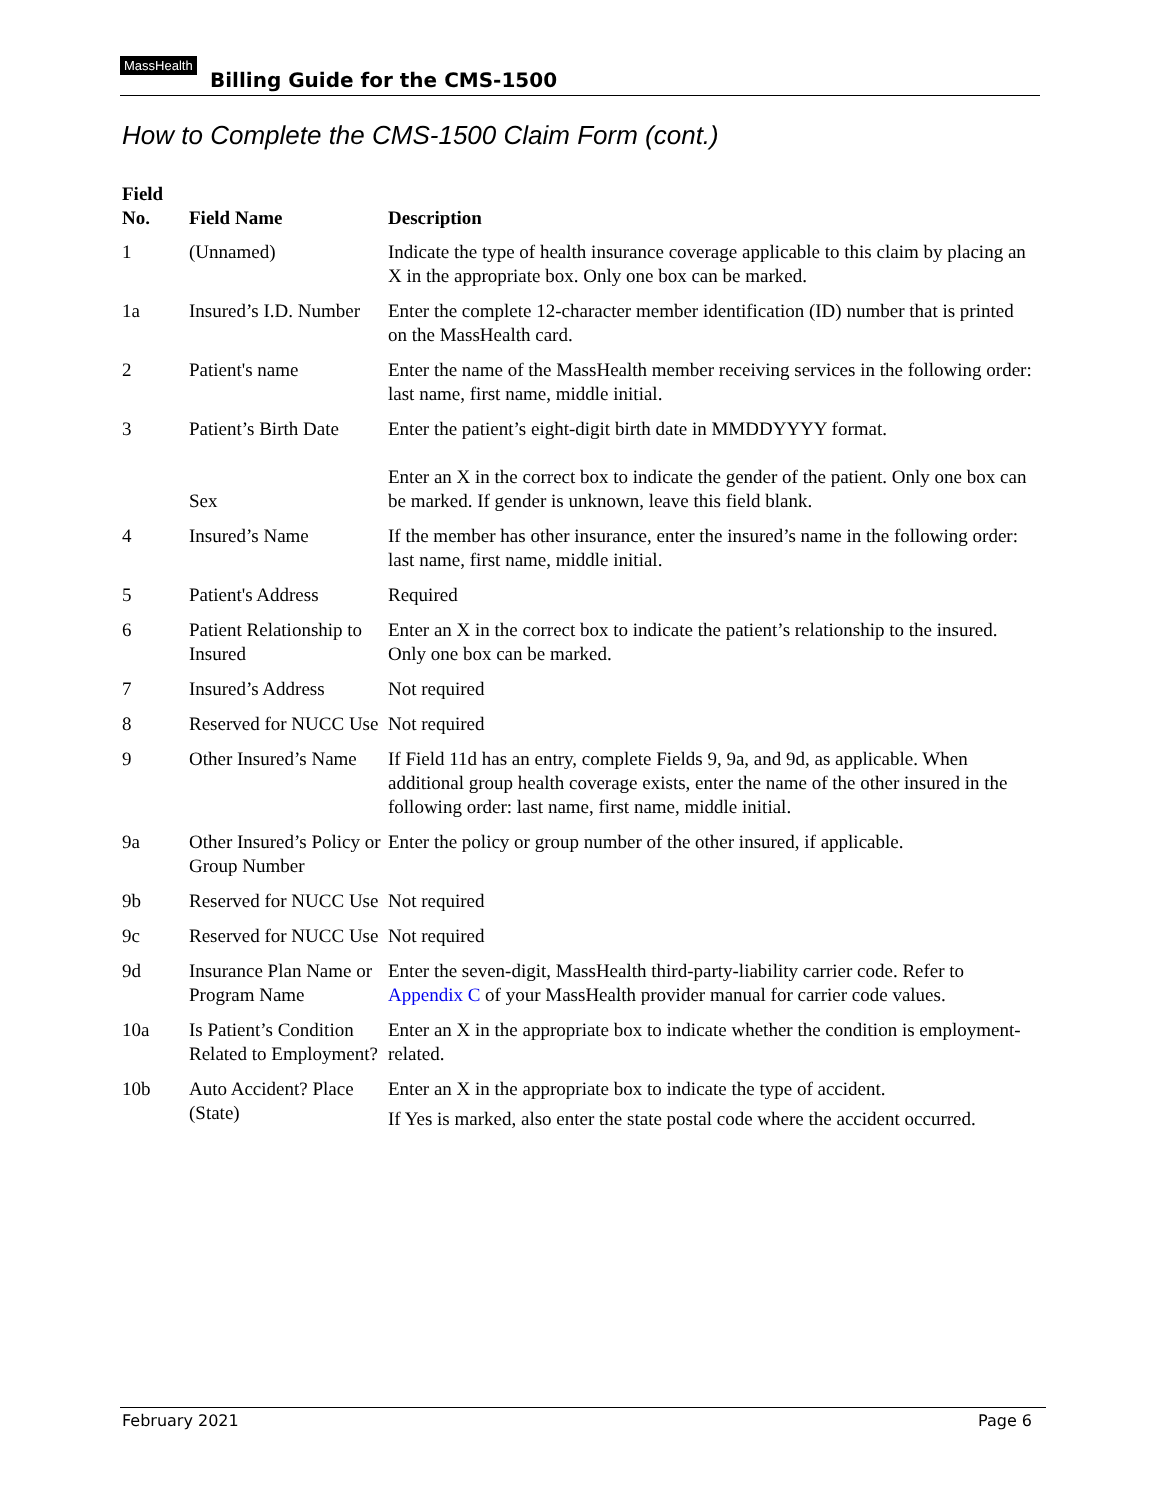MassHealth
Billing Guide for the CMS-1500
How to Complete the CMS-1500 Claim Form (cont.)
| Field No. | Field Name | Description |
| --- | --- | --- |
| 1 | (Unnamed) | Indicate the type of health insurance coverage applicable to this claim by placing an X in the appropriate box. Only one box can be marked. |
| 1a | Insured’s I.D. Number | Enter the complete 12-character member identification (ID) number that is printed on the MassHealth card. |
| 2 | Patient's name | Enter the name of the MassHealth member receiving services in the following order: last name, first name, middle initial. |
| 3 | Patient’s Birth Date Sex | Enter the patient’s eight-digit birth date in MMDDYYYY format. Enter an X in the correct box to indicate the gender of the patient. Only one box can be marked. If gender is unknown, leave this field blank. |
| 4 | Insured’s Name | If the member has other insurance, enter the insured’s name in the following order: last name, first name, middle initial. |
| 5 | Patient's Address | Required |
| 6 | Patient Relationship to Insured | Enter an X in the correct box to indicate the patient’s relationship to the insured. Only one box can be marked. |
| 7 | Insured’s Address | Not required |
| 8 | Reserved for NUCC Use | Not required |
| 9 | Other Insured’s Name | If Field 11d has an entry, complete Fields 9, 9a, and 9d, as applicable. When additional group health coverage exists, enter the name of the other insured in the following order: last name, first name, middle initial. |
| 9a | Other Insured’s Policy or Group Number | Enter the policy or group number of the other insured, if applicable. |
| 9b | Reserved for NUCC Use | Not required |
| 9c | Reserved for NUCC Use | Not required |
| 9d | Insurance Plan Name or Program Name | Enter the seven-digit, MassHealth third-party-liability carrier code. Refer to Appendix C of your MassHealth provider manual for carrier code values. |
| 10a | Is Patient’s Condition Related to Employment? | Enter an X in the appropriate box to indicate whether the condition is employment-related. |
| 10b | Auto Accident? Place (State) | Enter an X in the appropriate box to indicate the type of accident. If Yes is marked, also enter the state postal code where the accident occurred. |
February 2021 Page 6